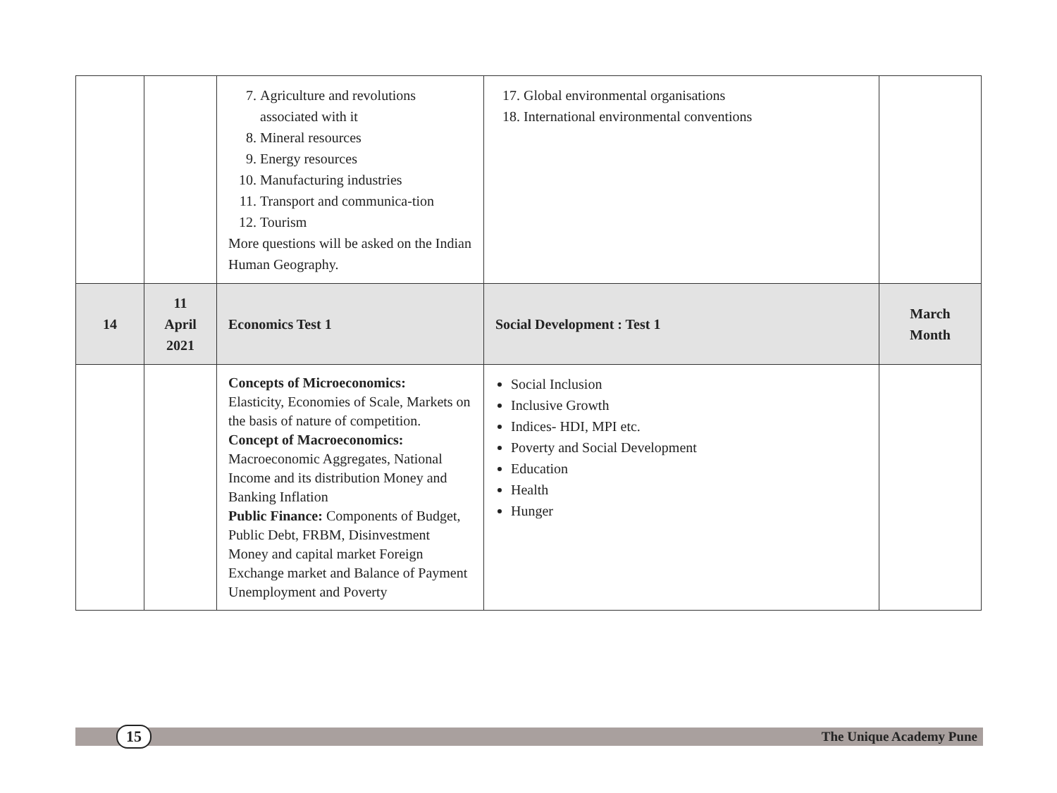| | | 7. Agriculture and revolutions associated with it 8. Mineral resources 9. Energy resources 10. Manufacturing industries 11. Transport and communica-tion 12. Tourism More questions will be asked on the Indian Human Geography. | 17. Global environmental organisations 18. International environmental conventions | |
| 14 | 11 April 2021 | Economics Test 1 | Social Development : Test 1 | March Month |
| | | Concepts of Microeconomics: Elasticity, Economies of Scale, Markets on the basis of nature of competition. Concept of Macroeconomics: Macroeconomic Aggregates, National Income and its distribution Money and Banking Inflation Public Finance: Components of Budget, Public Debt, FRBM, Disinvestment Money and capital market Foreign Exchange market and Balance of Payment Unemployment and Poverty | Social Inclusion Inclusive Growth Indices- HDI, MPI etc. Poverty and Social Development Education Health Hunger | |
15 The Unique Academy Pune